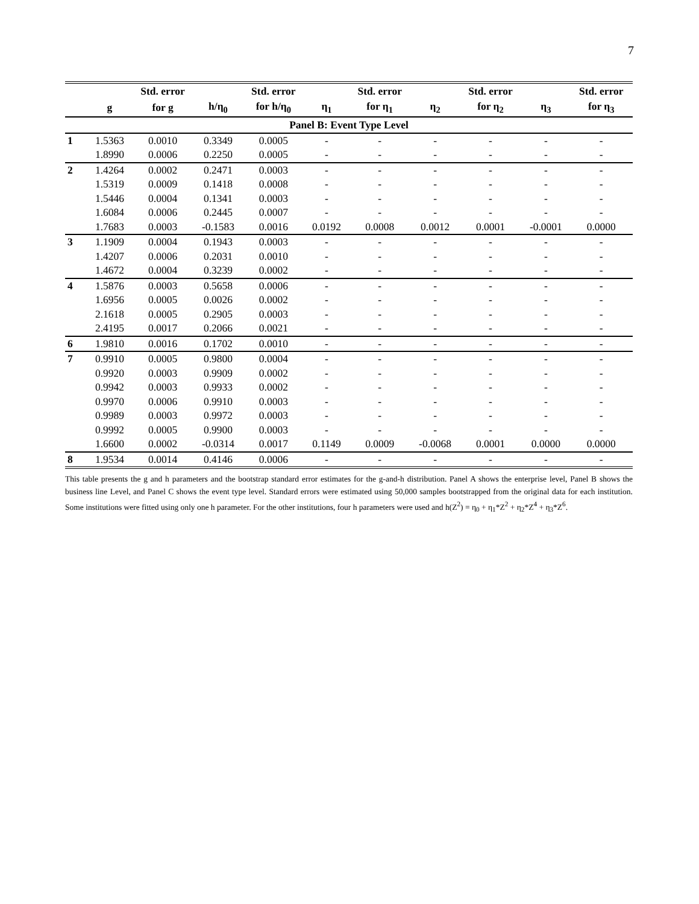7
| | | Std. error | | Std. error | | Std. error | | Std. error | | Std. error |
| --- | --- | --- | --- | --- | --- | --- | --- | --- | --- | --- |
| | g | for g | h/η<sub>0</sub> | for h/η<sub>0</sub> | η<sub>1</sub> | for η<sub>1</sub> | η<sub>2</sub> | for η<sub>2</sub> | η<sub>3</sub> | for η<sub>3</sub> |
| Panel B: Event Type Level | | | | | | | | | | |
| 1 | 1.5363 | 0.0010 | 0.3349 | 0.0005 | - | - | - | - | - | - |
| | 1.8990 | 0.0006 | 0.2250 | 0.0005 | - | - | - | - | - | - |
| 2 | 1.4264 | 0.0002 | 0.2471 | 0.0003 | - | - | - | - | - | - |
| | 1.5319 | 0.0009 | 0.1418 | 0.0008 | - | - | - | - | - | - |
| | 1.5446 | 0.0004 | 0.1341 | 0.0003 | - | - | - | - | - | - |
| | 1.6084 | 0.0006 | 0.2445 | 0.0007 | - | - | - | - | - | - |
| | 1.7683 | 0.0003 | -0.1583 | 0.0016 | 0.0192 | 0.0008 | 0.0012 | 0.0001 | -0.0001 | 0.0000 |
| 3 | 1.1909 | 0.0004 | 0.1943 | 0.0003 | - | - | - | - | - | - |
| | 1.4207 | 0.0006 | 0.2031 | 0.0010 | - | - | - | - | - | - |
| | 1.4672 | 0.0004 | 0.3239 | 0.0002 | - | - | - | - | - | - |
| 4 | 1.5876 | 0.0003 | 0.5658 | 0.0006 | - | - | - | - | - | - |
| | 1.6956 | 0.0005 | 0.0026 | 0.0002 | - | - | - | - | - | - |
| | 2.1618 | 0.0005 | 0.2905 | 0.0003 | - | - | - | - | - | - |
| | 2.4195 | 0.0017 | 0.2066 | 0.0021 | - | - | - | - | - | - |
| 6 | 1.9810 | 0.0016 | 0.1702 | 0.0010 | - | - | - | - | - | - |
| 7 | 0.9910 | 0.0005 | 0.9800 | 0.0004 | - | - | - | - | - | - |
| | 0.9920 | 0.0003 | 0.9909 | 0.0002 | - | - | - | - | - | - |
| | 0.9942 | 0.0003 | 0.9933 | 0.0002 | - | - | - | - | - | - |
| | 0.9970 | 0.0006 | 0.9910 | 0.0003 | - | - | - | - | - | - |
| | 0.9989 | 0.0003 | 0.9972 | 0.0003 | - | - | - | - | - | - |
| | 0.9992 | 0.0005 | 0.9900 | 0.0003 | - | - | - | - | - | - |
| | 1.6600 | 0.0002 | -0.0314 | 0.0017 | 0.1149 | 0.0009 | -0.0068 | 0.0001 | 0.0000 | 0.0000 |
| 8 | 1.9534 | 0.0014 | 0.4146 | 0.0006 | - | - | - | - | - | - |
This table presents the g and h parameters and the bootstrap standard error estimates for the g-and-h distribution. Panel A shows the enterprise level, Panel B shows the business line Level, and Panel C shows the event type level. Standard errors were estimated using 50,000 samples bootstrapped from the original data for each institution. Some institutions were fitted using only one h parameter. For the other institutions, four h parameters were used and h(Z<sup>2</sup>) = η<sub>0</sub> + η<sub>1</sub>*Z<sup>2</sup> + η<sub>2</sub>*Z<sup>4</sup> + η<sub>3</sub>*Z<sup>6</sup>.